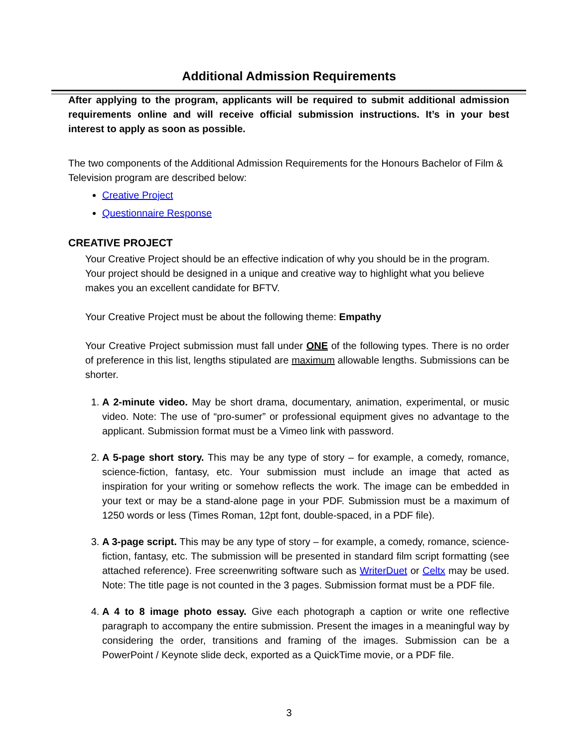Additional Admission Requirements
After applying to the program, applicants will be required to submit additional admission requirements online and will receive official submission instructions. It’s in your best interest to apply as soon as possible.
The two components of the Additional Admission Requirements for the Honours Bachelor of Film & Television program are described below:
Creative Project
Questionnaire Response
CREATIVE PROJECT
Your Creative Project should be an effective indication of why you should be in the program. Your project should be designed in a unique and creative way to highlight what you believe makes you an excellent candidate for BFTV.
Your Creative Project must be about the following theme: Empathy
Your Creative Project submission must fall under ONE of the following types. There is no order of preference in this list, lengths stipulated are maximum allowable lengths. Submissions can be shorter.
1. A 2-minute video. May be short drama, documentary, animation, experimental, or music video. Note: The use of “pro-sumer” or professional equipment gives no advantage to the applicant. Submission format must be a Vimeo link with password.
2. A 5-page short story. This may be any type of story – for example, a comedy, romance, science-fiction, fantasy, etc. Your submission must include an image that acted as inspiration for your writing or somehow reflects the work. The image can be embedded in your text or may be a stand-alone page in your PDF. Submission must be a maximum of 1250 words or less (Times Roman, 12pt font, double-spaced, in a PDF file).
3. A 3-page script. This may be any type of story – for example, a comedy, romance, science-fiction, fantasy, etc. The submission will be presented in standard film script formatting (see attached reference). Free screenwriting software such as WriterDuet or Celtx may be used. Note: The title page is not counted in the 3 pages. Submission format must be a PDF file.
4. A 4 to 8 image photo essay. Give each photograph a caption or write one reflective paragraph to accompany the entire submission. Present the images in a meaningful way by considering the order, transitions and framing of the images. Submission can be a PowerPoint / Keynote slide deck, exported as a QuickTime movie, or a PDF file.
3